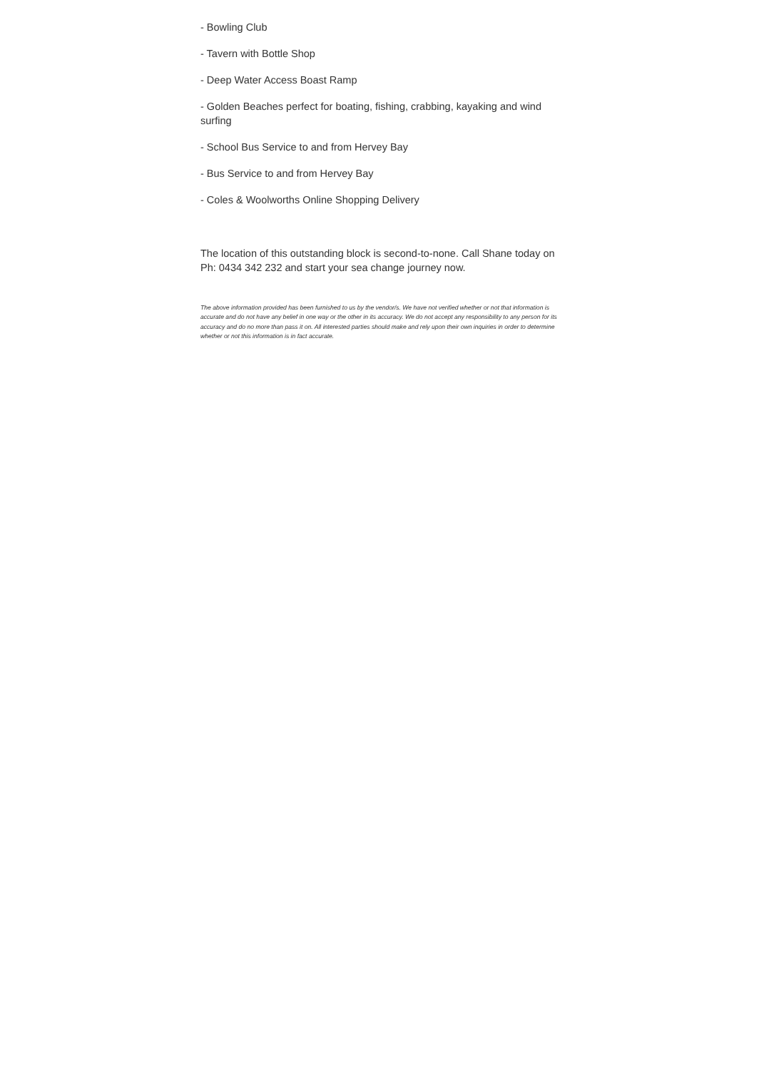- Bowling Club
- Tavern with Bottle Shop
- Deep Water Access Boast Ramp
- Golden Beaches perfect for boating, fishing, crabbing, kayaking and wind surfing
- School Bus Service to and from Hervey Bay
- Bus Service to and from Hervey Bay
- Coles & Woolworths Online Shopping Delivery
The location of this outstanding block is second-to-none. Call Shane today on Ph: 0434 342 232 and start your sea change journey now.
The above information provided has been furnished to us by the vendor/s. We have not verified whether or not that information is accurate and do not have any belief in one way or the other in its accuracy. We do not accept any responsibility to any person for its accuracy and do no more than pass it on. All interested parties should make and rely upon their own inquiries in order to determine whether or not this information is in fact accurate.